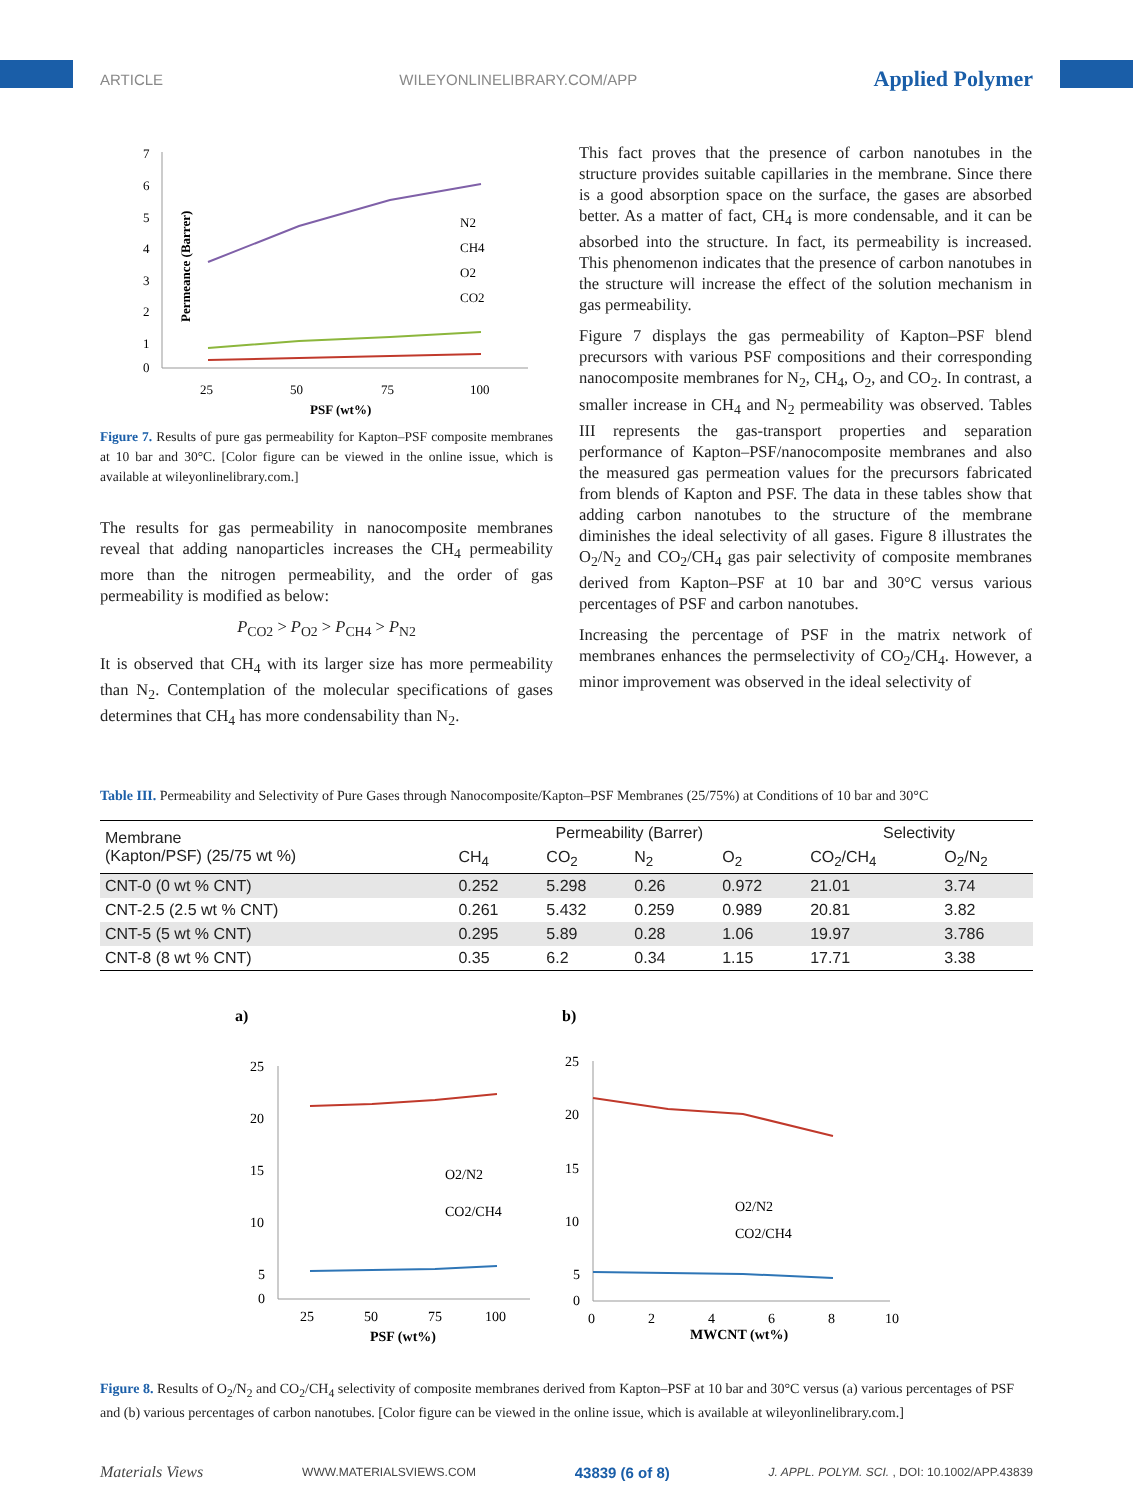ARTICLE WILEYONLINELIBRARY.COM/APP Applied Polymer
Permeance (Barrer)
7
6
5
4
3
2
1
0
25
50
75
100
PSF (wt%)
N2
CH4
O2
CO2
Figure 7. Results of pure gas permeability for Kapton–PSF composite membranes at 10 bar and 30°C. [Color figure can be viewed in the online issue, which is available at wileyonlinelibrary.com.]
The results for gas permeability in nanocomposite membranes reveal that adding nanoparticles increases the CH<sub>4</sub> permeability more than the nitrogen permeability, and the order of gas permeability is modified as below:
P<sub>CO2</sub> > P<sub>O2</sub> > P<sub>CH4</sub> > P<sub>N2</sub>
It is observed that CH<sub>4</sub> with its larger size has more permeability than N<sub>2</sub>. Contemplation of the molecular specifications of gases determines that CH<sub>4</sub> has more condensability than N<sub>2</sub>.
This fact proves that the presence of carbon nanotubes in the structure provides suitable capillaries in the membrane. Since there is a good absorption space on the surface, the gases are absorbed better. As a matter of fact, CH<sub>4</sub> is more condensable, and it can be absorbed into the structure. In fact, its permeability is increased. This phenomenon indicates that the presence of carbon nanotubes in the structure will increase the effect of the solution mechanism in gas permeability.
Figure 7 displays the gas permeability of Kapton–PSF blend precursors with various PSF compositions and their corresponding nanocomposite membranes for N<sub>2</sub>, CH<sub>4</sub>, O<sub>2</sub>, and CO<sub>2</sub>. In contrast, a smaller increase in CH<sub>4</sub> and N<sub>2</sub> permeability was observed. Tables III represents the gas-transport properties and separation performance of Kapton–PSF/nanocomposite membranes and also the measured gas permeation values for the precursors fabricated from blends of Kapton and PSF. The data in these tables show that adding carbon nanotubes to the structure of the membrane diminishes the ideal selectivity of all gases. Figure 8 illustrates the O<sub>2</sub>/N<sub>2</sub> and CO<sub>2</sub>/CH<sub>4</sub> gas pair selectivity of composite membranes derived from Kapton–PSF at 10 bar and 30°C versus various percentages of PSF and carbon nanotubes.
Increasing the percentage of PSF in the matrix network of membranes enhances the permselectivity of CO<sub>2</sub>/CH<sub>4</sub>. However, a minor improvement was observed in the ideal selectivity of
Table III. Permeability and Selectivity of Pure Gases through Nanocomposite/Kapton–PSF Membranes (25/75%) at Conditions of 10 bar and 30°C
| Membrane (Kapton/PSF) (25/75 wt %) | Permeability (Barrer) | | | | Selectivity | |
| --- | --- | --- | --- | --- | --- | --- |
| | CH<sub>4</sub> | CO<sub>2</sub> | N<sub>2</sub> | O<sub>2</sub> | CO<sub>2</sub>/CH<sub>4</sub> | O<sub>2</sub>/N<sub>2</sub> |
| CNT-0 (0 wt % CNT) | 0.252 | 5.298 | 0.26 | 0.972 | 21.01 | 3.74 |
| CNT-2.5 (2.5 wt % CNT) | 0.261 | 5.432 | 0.259 | 0.989 | 20.81 | 3.82 |
| CNT-5 (5 wt % CNT) | 0.295 | 5.89 | 0.28 | 1.06 | 19.97 | 3.786 |
| CNT-8 (8 wt % CNT) | 0.35 | 6.2 | 0.34 | 1.15 | 17.71 | 3.38 |
a)
b)
25
20
15
10
5
0
25
50
75
100
PSF (wt%)
O2/N2
CO2/CH4
25
20
15
10
5
0
0
2
4
6
8
10
MWCNT (wt%)
O2/N2
CO2/CH4
Figure 8. Results of O<sub>2</sub>/N<sub>2</sub> and CO<sub>2</sub>/CH<sub>4</sub> selectivity of composite membranes derived from Kapton–PSF at 10 bar and 30°C versus (a) various percentages of PSF and (b) various percentages of carbon nanotubes. [Color figure can be viewed in the online issue, which is available at wileyonlinelibrary.com.]
Materials Views WWW.MATERIALSVIEWS.COM 43839 (6 of 8) J. APPL. POLYM. SCI. , DOI: 10.1002/APP.43839